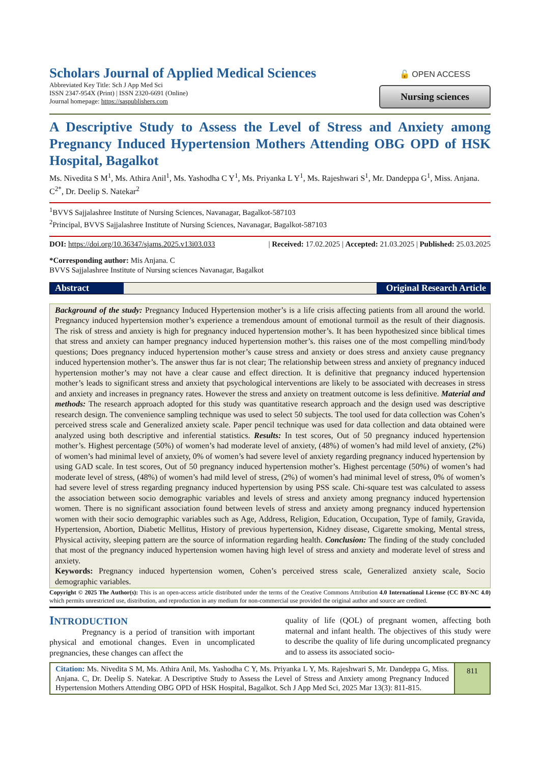Scholars Journal of Applied Medical Sciences
Abbreviated Key Title: Sch J App Med Sci
ISSN 2347-954X (Print) | ISSN 2320-6691 (Online)
Journal homepage: https://saspublishers.com
🔓 OPEN ACCESS
Nursing sciences
A Descriptive Study to Assess the Level of Stress and Anxiety among Pregnancy Induced Hypertension Mothers Attending OBG OPD of HSK Hospital, Bagalkot
Ms. Nivedita S M<sup>1</sup>, Ms. Athira Anil<sup>1</sup>, Ms. Yashodha C Y<sup>1</sup>, Ms. Priyanka L Y<sup>1</sup>, Ms. Rajeshwari S<sup>1</sup>, Mr. Dandeppa G<sup>1</sup>, Miss. Anjana. C<sup>2*</sup>, Dr. Deelip S. Natekar<sup>2</sup>
<sup>1</sup> BVVS Sajjalashree Institute of Nursing Sciences, Navanagar, Bagalkot-587103
<sup>2</sup> Principal, BVVS Sajjalashree Institute of Nursing Sciences, Navanagar, Bagalkot-587103
DOI: https://doi.org/10.36347/sjams.2025.v13i03.033 | Received: 17.02.2025 | Accepted: 21.03.2025 | Published: 25.03.2025
*Corresponding author: Mis Anjana. C
BVVS Sajjalashree Institute of Nursing sciences Navanagar, Bagalkot
Abstract Original Research Article
Background of the study: Pregnancy Induced Hypertension mother’s is a life crisis affecting patients from all around the world. Pregnancy induced hypertension mother’s experience a tremendous amount of emotional turmoil as the result of their diagnosis. The risk of stress and anxiety is high for pregnancy induced hypertension mother’s. It has been hypothesized since biblical times that stress and anxiety can hamper pregnancy induced hypertension mother’s. this raises one of the most compelling mind/body questions; Does pregnancy induced hypertension mother’s cause stress and anxiety or does stress and anxiety cause pregnancy induced hypertension mother’s. The answer thus far is not clear; The relationship between stress and anxiety of pregnancy induced hypertension mother’s may not have a clear cause and effect direction. It is definitive that pregnancy induced hypertension mother’s leads to significant stress and anxiety that psychological interventions are likely to be associated with decreases in stress and anxiety and increases in pregnancy rates. However the stress and anxiety on treatment outcome is less definitive. Material and methods: The research approach adopted for this study was quantitative research approach and the design used was descriptive research design. The convenience sampling technique was used to select 50 subjects. The tool used for data collection was Cohen’s perceived stress scale and Generalized anxiety scale. Paper pencil technique was used for data collection and data obtained were analyzed using both descriptive and inferential statistics. Results: In test scores, Out of 50 pregnancy induced hypertension mother’s. Highest percentage (50%) of women’s had moderate level of anxiety, (48%) of women’s had mild level of anxiety, (2%) of women’s had minimal level of anxiety, 0% of women’s had severe level of anxiety regarding pregnancy induced hypertension by using GAD scale. In test scores, Out of 50 pregnancy induced hypertension mother’s. Highest percentage (50%) of women’s had moderate level of stress, (48%) of women’s had mild level of stress, (2%) of women’s had minimal level of stress, 0% of women’s had severe level of stress regarding pregnancy induced hypertension by using PSS scale. Chi-square test was calculated to assess the association between socio demographic variables and levels of stress and anxiety among pregnancy induced hypertension women. There is no significant association found between levels of stress and anxiety among pregnancy induced hypertension women with their socio demographic variables such as Age, Address, Religion, Education, Occupation, Type of family, Gravida, Hypertension, Abortion, Diabetic Mellitus, History of previous hypertension, Kidney disease, Cigarette smoking, Mental stress, Physical activity, sleeping pattern are the source of information regarding health. Conclusion: The finding of the study concluded that most of the pregnancy induced hypertension women having high level of stress and anxiety and moderate level of stress and anxiety.
Keywords: Pregnancy induced hypertension women, Cohen’s perceived stress scale, Generalized anxiety scale, Socio demographic variables.
Copyright © 2025 The Author(s): This is an open-access article distributed under the terms of the Creative Commons Attribution 4.0 International License (CC BY-NC 4.0) which permits unrestricted use, distribution, and reproduction in any medium for non-commercial use provided the original author and source are credited.
INTRODUCTION
Pregnancy is a period of transition with important physical and emotional changes. Even in uncomplicated pregnancies, these changes can affect the
quality of life (QOL) of pregnant women, affecting both maternal and infant health. The objectives of this study were to describe the quality of life during uncomplicated pregnancy and to assess its associated socio-
Citation: Ms. Nivedita S M, Ms. Athira Anil, Ms. Yashodha C Y, Ms. Priyanka L Y, Ms. Rajeshwari S, Mr. Dandeppa G, Miss. Anjana. C, Dr. Deelip S. Natekar. A Descriptive Study to Assess the Level of Stress and Anxiety among Pregnancy Induced Hypertension Mothers Attending OBG OPD of HSK Hospital, Bagalkot. Sch J App Med Sci, 2025 Mar 13(3): 811-815.
811